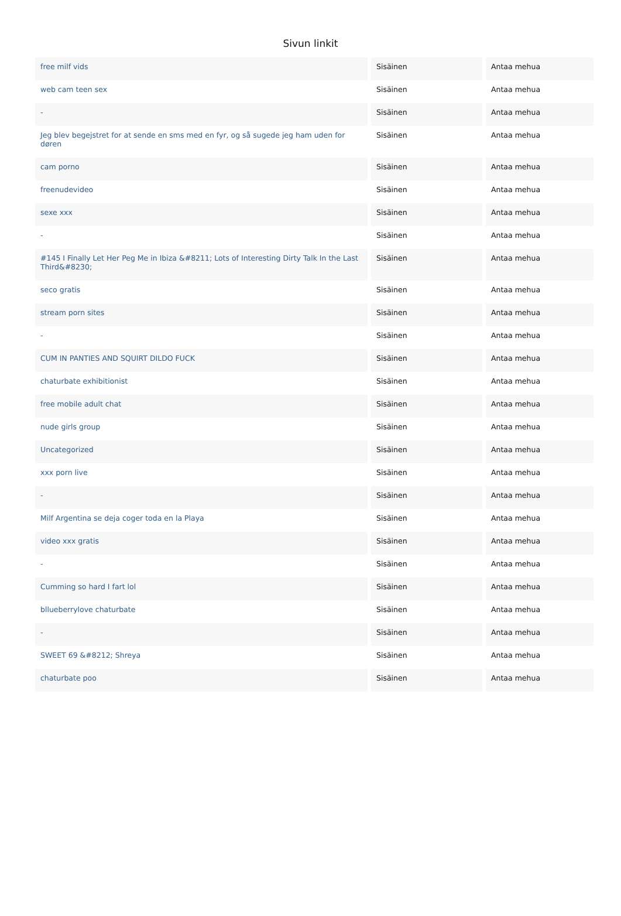Sivun linkit
| free milf vids | Sisäinen | Antaa mehua |
| web cam teen sex | Sisäinen | Antaa mehua |
| - | Sisäinen | Antaa mehua |
| Jeg blev begejstret for at sende en sms med en fyr, og så sugede jeg ham uden for døren | Sisäinen | Antaa mehua |
| cam porno | Sisäinen | Antaa mehua |
| freenudevideo | Sisäinen | Antaa mehua |
| sexe xxx | Sisäinen | Antaa mehua |
| - | Sisäinen | Antaa mehua |
| #145 I Finally Let Her Peg Me in Ibiza &#8211; Lots of Interesting Dirty Talk In the Last Third&#8230; | Sisäinen | Antaa mehua |
| seco gratis | Sisäinen | Antaa mehua |
| stream porn sites | Sisäinen | Antaa mehua |
| - | Sisäinen | Antaa mehua |
| CUM IN PANTIES AND SQUIRT DILDO FUCK | Sisäinen | Antaa mehua |
| chaturbate exhibitionist | Sisäinen | Antaa mehua |
| free mobile adult chat | Sisäinen | Antaa mehua |
| nude girls group | Sisäinen | Antaa mehua |
| Uncategorized | Sisäinen | Antaa mehua |
| xxx porn live | Sisäinen | Antaa mehua |
| - | Sisäinen | Antaa mehua |
| Milf Argentina se deja coger toda en la Playa | Sisäinen | Antaa mehua |
| video xxx gratis | Sisäinen | Antaa mehua |
| - | Sisäinen | Antaa mehua |
| Cumming so hard I fart lol | Sisäinen | Antaa mehua |
| bllueberrylove chaturbate | Sisäinen | Antaa mehua |
| - | Sisäinen | Antaa mehua |
| SWEET 69 &#8212; Shreya | Sisäinen | Antaa mehua |
| chaturbate poo | Sisäinen | Antaa mehua |